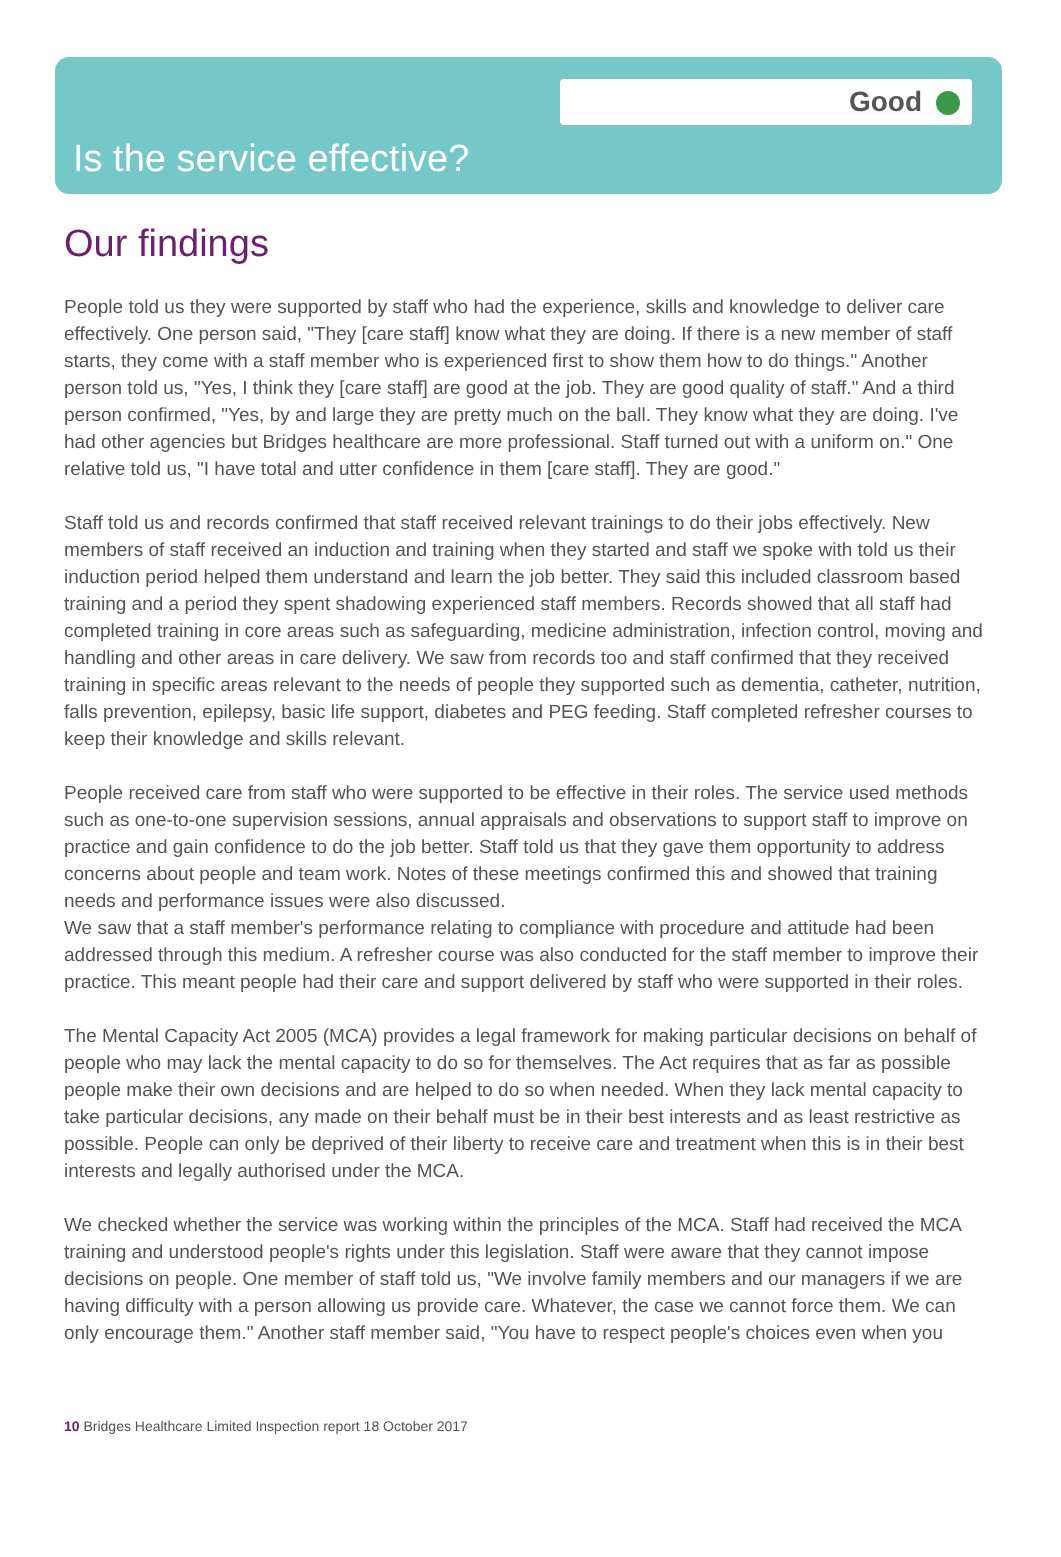Good
Is the service effective?
Our findings
People told us they were supported by staff who had the experience, skills and knowledge to deliver care effectively. One person said, "They [care staff] know what they are doing. If there is a new member of staff starts, they come with a staff member who is experienced first to show them how to do things." Another person told us, "Yes, I think they [care staff] are good at the job. They are good quality of staff." And a third person confirmed, "Yes, by and large they are pretty much on the ball. They know what they are doing. I've had other agencies but Bridges healthcare are more professional. Staff turned out with a uniform on." One relative told us, "I have total and utter confidence in them [care staff]. They are good."
Staff told us and records confirmed that staff received relevant trainings to do their jobs effectively. New members of staff received an induction and training when they started and staff we spoke with told us their induction period helped them understand and learn the job better. They said this included classroom based training and a period they spent shadowing experienced staff members. Records showed that all staff had completed training in core areas such as safeguarding, medicine administration, infection control, moving and handling and other areas in care delivery. We saw from records too and staff confirmed that they received training in specific areas relevant to the needs of people they supported such as dementia, catheter, nutrition, falls prevention, epilepsy, basic life support, diabetes and PEG feeding. Staff completed refresher courses to keep their knowledge and skills relevant.
People received care from staff who were supported to be effective in their roles. The service used methods such as one-to-one supervision sessions, annual appraisals and observations to support staff to improve on practice and gain confidence to do the job better. Staff told us that they gave them opportunity to address concerns about people and team work. Notes of these meetings confirmed this and showed that training needs and performance issues were also discussed.
We saw that a staff member's performance relating to compliance with procedure and attitude had been addressed through this medium. A refresher course was also conducted for the staff member to improve their practice. This meant people had their care and support delivered by staff who were supported in their roles.
The Mental Capacity Act 2005 (MCA) provides a legal framework for making particular decisions on behalf of people who may lack the mental capacity to do so for themselves. The Act requires that as far as possible people make their own decisions and are helped to do so when needed. When they lack mental capacity to take particular decisions, any made on their behalf must be in their best interests and as least restrictive as possible. People can only be deprived of their liberty to receive care and treatment when this is in their best interests and legally authorised under the MCA.
We checked whether the service was working within the principles of the MCA. Staff had received the MCA training and understood people's rights under this legislation. Staff were aware that they cannot impose decisions on people. One member of staff told us, "We involve family members and our managers if we are having difficulty with a person allowing us provide care. Whatever, the case we cannot force them. We can only encourage them." Another staff member said, "You have to respect people's choices even when you
10 Bridges Healthcare Limited Inspection report 18 October 2017